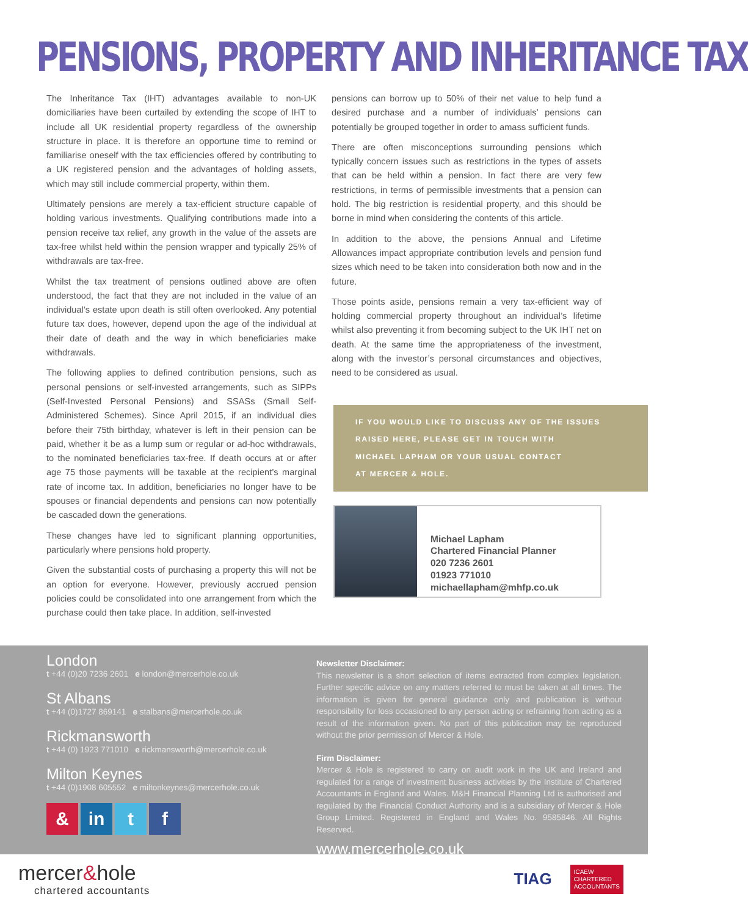PENSIONS, PROPERTY AND INHERITANCE TAX
The Inheritance Tax (IHT) advantages available to non-UK domiciliaries have been curtailed by extending the scope of IHT to include all UK residential property regardless of the ownership structure in place. It is therefore an opportune time to remind or familiarise oneself with the tax efficiencies offered by contributing to a UK registered pension and the advantages of holding assets, which may still include commercial property, within them.
Ultimately pensions are merely a tax-efficient structure capable of holding various investments. Qualifying contributions made into a pension receive tax relief, any growth in the value of the assets are tax-free whilst held within the pension wrapper and typically 25% of withdrawals are tax-free.
Whilst the tax treatment of pensions outlined above are often understood, the fact that they are not included in the value of an individual’s estate upon death is still often overlooked. Any potential future tax does, however, depend upon the age of the individual at their date of death and the way in which beneficiaries make withdrawals.
The following applies to defined contribution pensions, such as personal pensions or self-invested arrangements, such as SIPPs (Self-Invested Personal Pensions) and SSASs (Small Self-Administered Schemes). Since April 2015, if an individual dies before their 75th birthday, whatever is left in their pension can be paid, whether it be as a lump sum or regular or ad-hoc withdrawals, to the nominated beneficiaries tax-free. If death occurs at or after age 75 those payments will be taxable at the recipient’s marginal rate of income tax. In addition, beneficiaries no longer have to be spouses or financial dependents and pensions can now potentially be cascaded down the generations.
These changes have led to significant planning opportunities, particularly where pensions hold property.
Given the substantial costs of purchasing a property this will not be an option for everyone. However, previously accrued pension policies could be consolidated into one arrangement from which the purchase could then take place. In addition, self-invested
pensions can borrow up to 50% of their net value to help fund a desired purchase and a number of individuals’ pensions can potentially be grouped together in order to amass sufficient funds.
There are often misconceptions surrounding pensions which typically concern issues such as restrictions in the types of assets that can be held within a pension. In fact there are very few restrictions, in terms of permissible investments that a pension can hold. The big restriction is residential property, and this should be borne in mind when considering the contents of this article.
In addition to the above, the pensions Annual and Lifetime Allowances impact appropriate contribution levels and pension fund sizes which need to be taken into consideration both now and in the future.
Those points aside, pensions remain a very tax-efficient way of holding commercial property throughout an individual’s lifetime whilst also preventing it from becoming subject to the UK IHT net on death. At the same time the appropriateness of the investment, along with the investor’s personal circumstances and objectives, need to be considered as usual.
IF YOU WOULD LIKE TO DISCUSS ANY OF THE ISSUES
RAISED HERE, PLEASE GET IN TOUCH WITH
MICHAEL LAPHAM OR YOUR USUAL CONTACT
AT MERCER & HOLE.
Michael Lapham
Chartered Financial Planner
020 7236 2601
01923 771010
michaellapham@mhfp.co.uk
London
t +44 (0)20 7236 2601 e london@mercerhole.co.uk
St Albans
t +44 (0)1727 869141 e stalbans@mercerhole.co.uk
Rickmansworth
t +44 (0) 1923 771010 e rickmansworth@mercerhole.co.uk
Milton Keynes
t +44 (0)1908 605552 e miltonkeynes@mercerhole.co.uk
& in t f
Newsletter Disclaimer:
This newsletter is a short selection of items extracted from complex legislation. Further specific advice on any matters referred to must be taken at all times. The information is given for general guidance only and publication is without responsibility for loss occasioned to any person acting or refraining from acting as a result of the information given. No part of this publication may be reproduced without the prior permission of Mercer & Hole.
Firm Disclaimer:
Mercer & Hole is registered to carry on audit work in the UK and Ireland and regulated for a range of investment business activities by the Institute of Chartered Accountants in England and Wales. M&H Financial Planning Ltd is authorised and regulated by the Financial Conduct Authority and is a subsidiary of Mercer & Hole Group Limited. Registered in England and Wales No. 9585846. All Rights Reserved.
www.mercerhole.co.uk
mercer&hole
chartered accountants
TIAG ICAEW
CHARTERED
ACCOUNTANTS